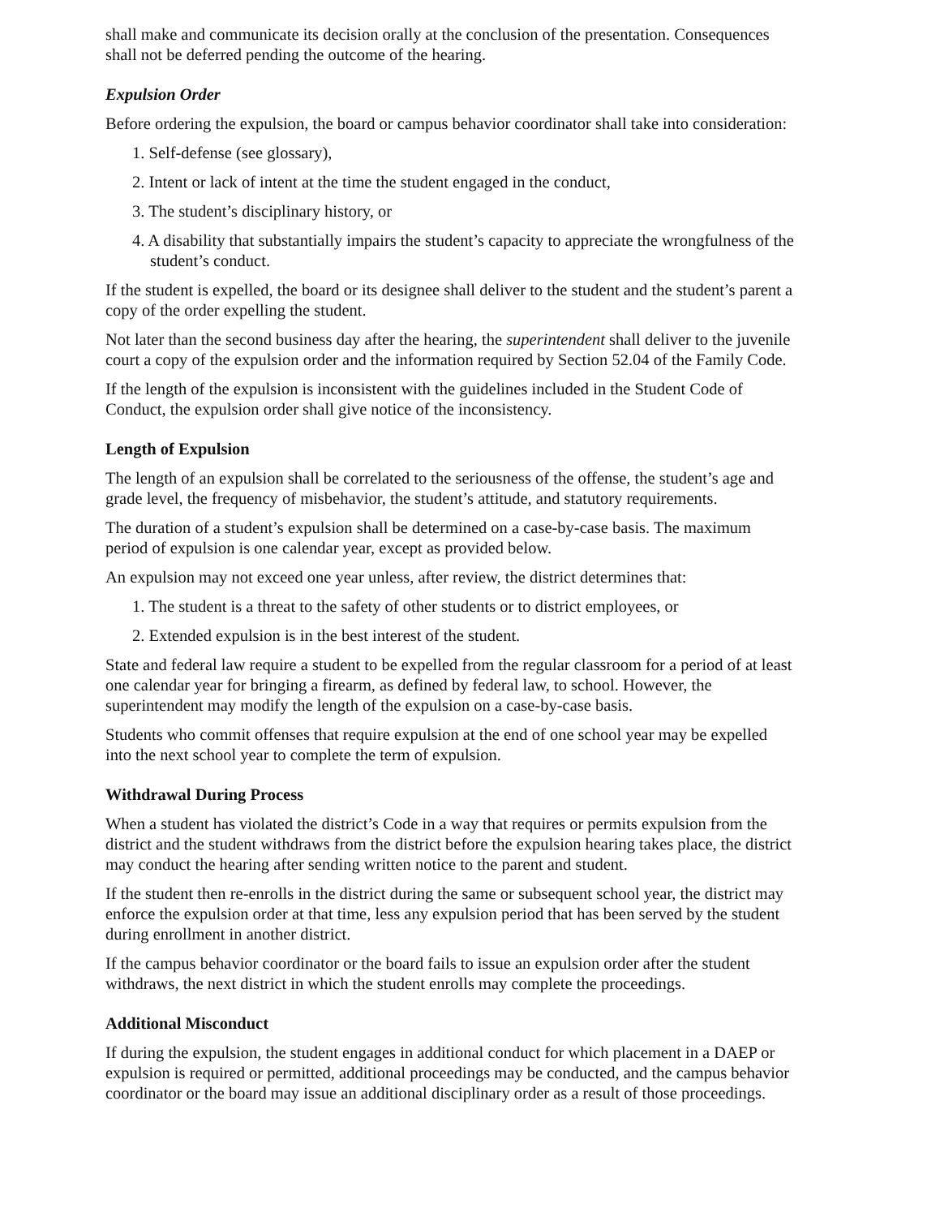shall make and communicate its decision orally at the conclusion of the presentation. Consequences shall not be deferred pending the outcome of the hearing.
Expulsion Order
Before ordering the expulsion, the board or campus behavior coordinator shall take into consideration:
1. Self-defense (see glossary),
2. Intent or lack of intent at the time the student engaged in the conduct,
3. The student’s disciplinary history, or
4. A disability that substantially impairs the student’s capacity to appreciate the wrongfulness of the student’s conduct.
If the student is expelled, the board or its designee shall deliver to the student and the student’s parent a copy of the order expelling the student.
Not later than the second business day after the hearing, the superintendent shall deliver to the juvenile court a copy of the expulsion order and the information required by Section 52.04 of the Family Code.
If the length of the expulsion is inconsistent with the guidelines included in the Student Code of Conduct, the expulsion order shall give notice of the inconsistency.
Length of Expulsion
The length of an expulsion shall be correlated to the seriousness of the offense, the student’s age and grade level, the frequency of misbehavior, the student’s attitude, and statutory requirements.
The duration of a student’s expulsion shall be determined on a case-by-case basis. The maximum period of expulsion is one calendar year, except as provided below.
An expulsion may not exceed one year unless, after review, the district determines that:
1. The student is a threat to the safety of other students or to district employees, or
2. Extended expulsion is in the best interest of the student.
State and federal law require a student to be expelled from the regular classroom for a period of at least one calendar year for bringing a firearm, as defined by federal law, to school. However, the superintendent may modify the length of the expulsion on a case-by-case basis.
Students who commit offenses that require expulsion at the end of one school year may be expelled into the next school year to complete the term of expulsion.
Withdrawal During Process
When a student has violated the district’s Code in a way that requires or permits expulsion from the district and the student withdraws from the district before the expulsion hearing takes place, the district may conduct the hearing after sending written notice to the parent and student.
If the student then re-enrolls in the district during the same or subsequent school year, the district may enforce the expulsion order at that time, less any expulsion period that has been served by the student during enrollment in another district.
If the campus behavior coordinator or the board fails to issue an expulsion order after the student withdraws, the next district in which the student enrolls may complete the proceedings.
Additional Misconduct
If during the expulsion, the student engages in additional conduct for which placement in a DAEP or expulsion is required or permitted, additional proceedings may be conducted, and the campus behavior coordinator or the board may issue an additional disciplinary order as a result of those proceedings.